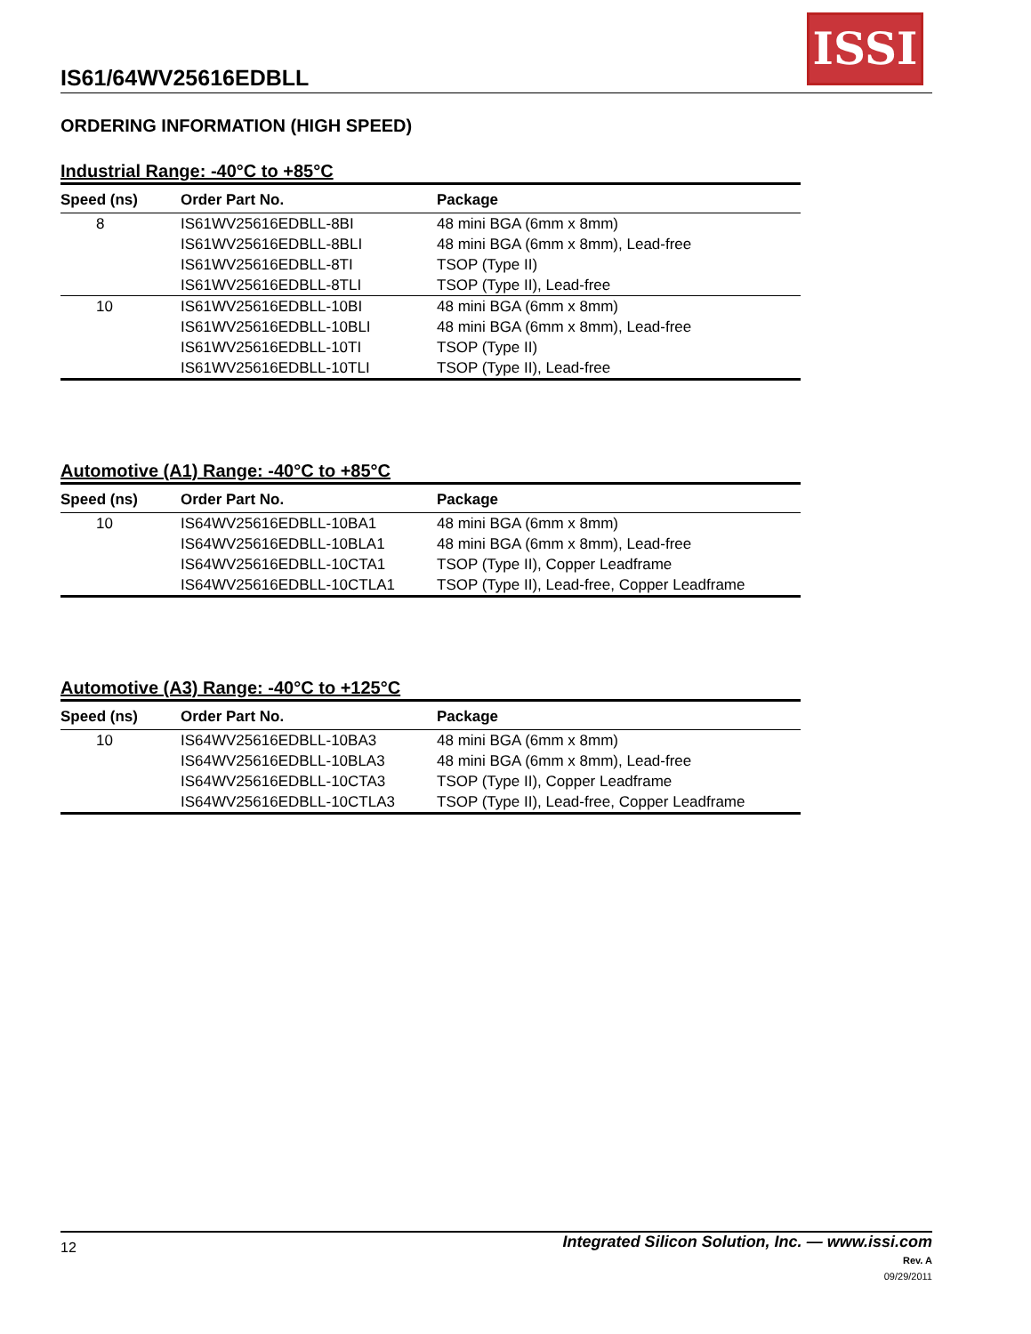IS61/64WV25616EDBLL
ISSI
ORDERING INFORMATION (HIGH SPEED)
Industrial Range: -40°C to +85°C
| Speed (ns) | Order Part No. | Package |
| --- | --- | --- |
| 8 | IS61WV25616EDBLL-8BI | 48 mini BGA (6mm x 8mm) |
| | IS61WV25616EDBLL-8BLI | 48 mini BGA (6mm x 8mm), Lead-free |
| | IS61WV25616EDBLL-8TI | TSOP (Type II) |
| | IS61WV25616EDBLL-8TLI | TSOP (Type II), Lead-free |
| 10 | IS61WV25616EDBLL-10BI | 48 mini BGA (6mm x 8mm) |
| | IS61WV25616EDBLL-10BLI | 48 mini BGA (6mm x 8mm), Lead-free |
| | IS61WV25616EDBLL-10TI | TSOP (Type II) |
| | IS61WV25616EDBLL-10TLI | TSOP (Type II), Lead-free |
Automotive (A1) Range: -40°C to +85°C
| Speed (ns) | Order Part No. | Package |
| --- | --- | --- |
| 10 | IS64WV25616EDBLL-10BA1 | 48 mini BGA (6mm x 8mm) |
| | IS64WV25616EDBLL-10BLA1 | 48 mini BGA (6mm x 8mm), Lead-free |
| | IS64WV25616EDBLL-10CTA1 | TSOP (Type II), Copper Leadframe |
| | IS64WV25616EDBLL-10CTLA1 | TSOP (Type II), Lead-free, Copper Leadframe |
Automotive (A3) Range: -40°C to +125°C
| Speed (ns) | Order Part No. | Package |
| --- | --- | --- |
| 10 | IS64WV25616EDBLL-10BA3 | 48 mini BGA (6mm x 8mm) |
| | IS64WV25616EDBLL-10BLA3 | 48 mini BGA (6mm x 8mm), Lead-free |
| | IS64WV25616EDBLL-10CTA3 | TSOP (Type II), Copper Leadframe |
| | IS64WV25616EDBLL-10CTLA3 | TSOP (Type II), Lead-free, Copper Leadframe |
Integrated Silicon Solution, Inc. — www.issi.com
Rev. A
09/29/2011
12